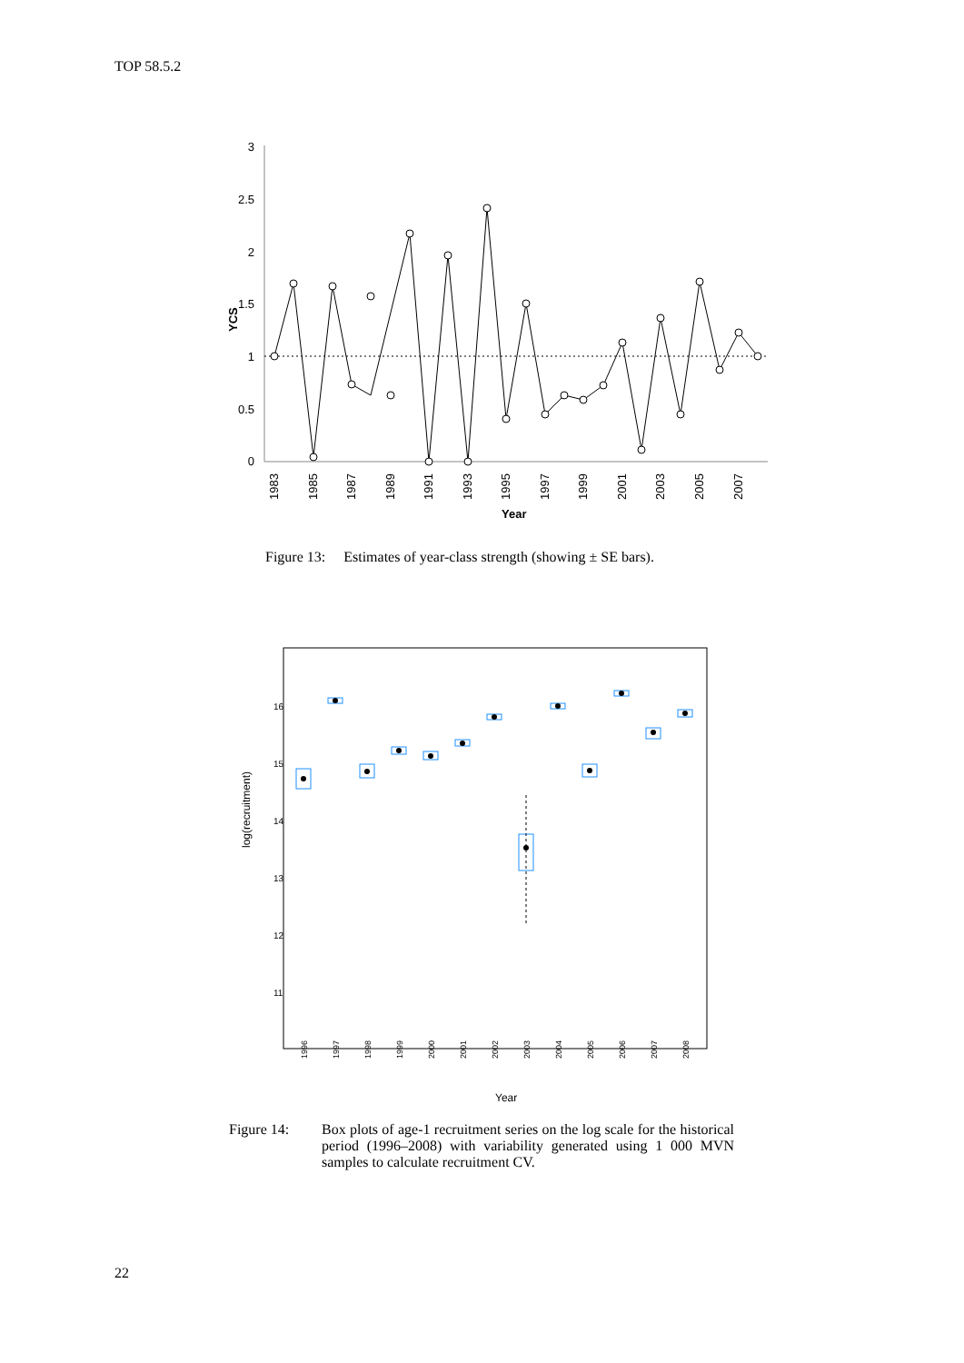TOP 58.5.2
3
2.5
2
1.5
1
0.5
0
YCS
1983
1985
1987
1989
1991
1993
1995
1997
1999
2001
2003
2005
2007
Year
Figure 13: Estimates of year-class strength (showing ± SE bars).
16
15
14
13
12
11
log(recruitment)
1996
1997
1998
1999
2000
2001
2002
2003
2004
2005
2006
2007
2008
Year
Figure 14: Box plots of age-1 recruitment series on the log scale for the historical period (1996–2008) with variability generated using 1 000 MVN samples to calculate recruitment CV.
22